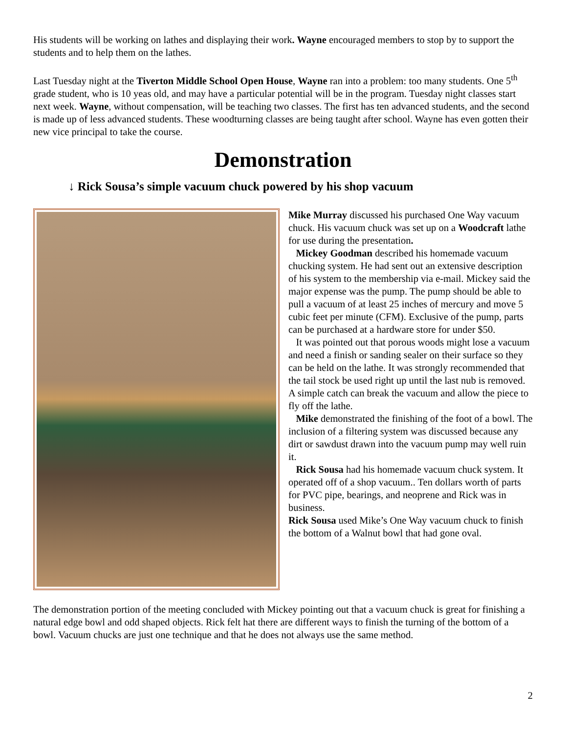His students will be working on lathes and displaying their work. Wayne encouraged members to stop by to support the students and to help them on the lathes.
Last Tuesday night at the Tiverton Middle School Open House, Wayne ran into a problem: too many students. One 5<sup>th</sup> grade student, who is 10 yeas old, and may have a particular potential will be in the program. Tuesday night classes start next week. Wayne, without compensation, will be teaching two classes. The first has ten advanced students, and the second is made up of less advanced students. These woodturning classes are being taught after school. Wayne has even gotten their new vice principal to take the course.
Demonstration
↓ Rick Sousa’s simple vacuum chuck powered by his shop vacuum
Mike Murray discussed his purchased One Way vacuum chuck. His vacuum chuck was set up on a Woodcraft lathe for use during the presentation.
Mickey Goodman described his homemade vacuum chucking system. He had sent out an extensive description of his system to the membership via e-mail. Mickey said the major expense was the pump. The pump should be able to pull a vacuum of at least 25 inches of mercury and move 5 cubic feet per minute (CFM). Exclusive of the pump, parts can be purchased at a hardware store for under $50.
It was pointed out that porous woods might lose a vacuum and need a finish or sanding sealer on their surface so they can be held on the lathe. It was strongly recommended that the tail stock be used right up until the last nub is removed. A simple catch can break the vacuum and allow the piece to fly off the lathe.
Mike demonstrated the finishing of the foot of a bowl. The inclusion of a filtering system was discussed because any dirt or sawdust drawn into the vacuum pump may well ruin it.
Rick Sousa had his homemade vacuum chuck system. It operated off of a shop vacuum.. Ten dollars worth of parts for PVC pipe, bearings, and neoprene and Rick was in business.
Rick Sousa used Mike’s One Way vacuum chuck to finish the bottom of a Walnut bowl that had gone oval.
The demonstration portion of the meeting concluded with Mickey pointing out that a vacuum chuck is great for finishing a natural edge bowl and odd shaped objects. Rick felt hat there are different ways to finish the turning of the bottom of a bowl. Vacuum chucks are just one technique and that he does not always use the same method.
2